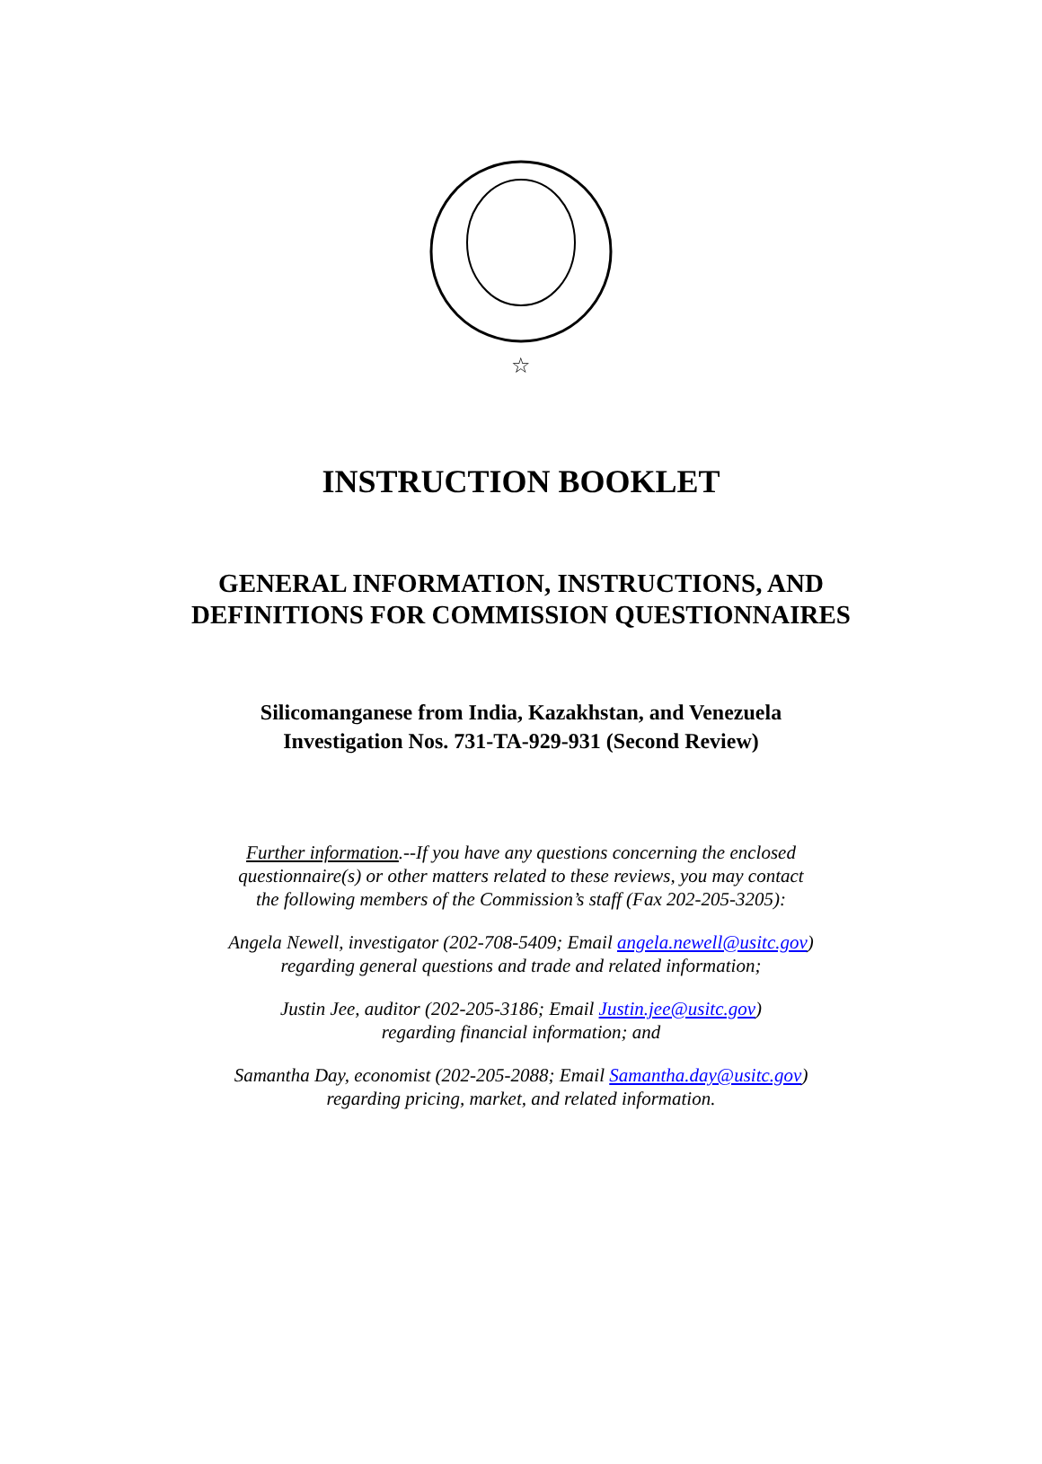☆
INSTRUCTION BOOKLET
GENERAL INFORMATION, INSTRUCTIONS, AND
DEFINITIONS FOR COMMISSION QUESTIONNAIRES
Silicomanganese from India, Kazakhstan, and Venezuela
Investigation Nos. 731-TA-929-931 (Second Review)
Further information.--If you have any questions concerning the enclosed
questionnaire(s) or other matters related to these reviews, you may contact
the following members of the Commission’s staff (Fax 202-205-3205):
Angela Newell, investigator (202-708-5409; Email angela.newell@usitc.gov)
regarding general questions and trade and related information;
Justin Jee, auditor (202-205-3186; Email Justin.jee@usitc.gov)
regarding financial information; and
Samantha Day, economist (202-205-2088; Email Samantha.day@usitc.gov)
regarding pricing, market, and related information.